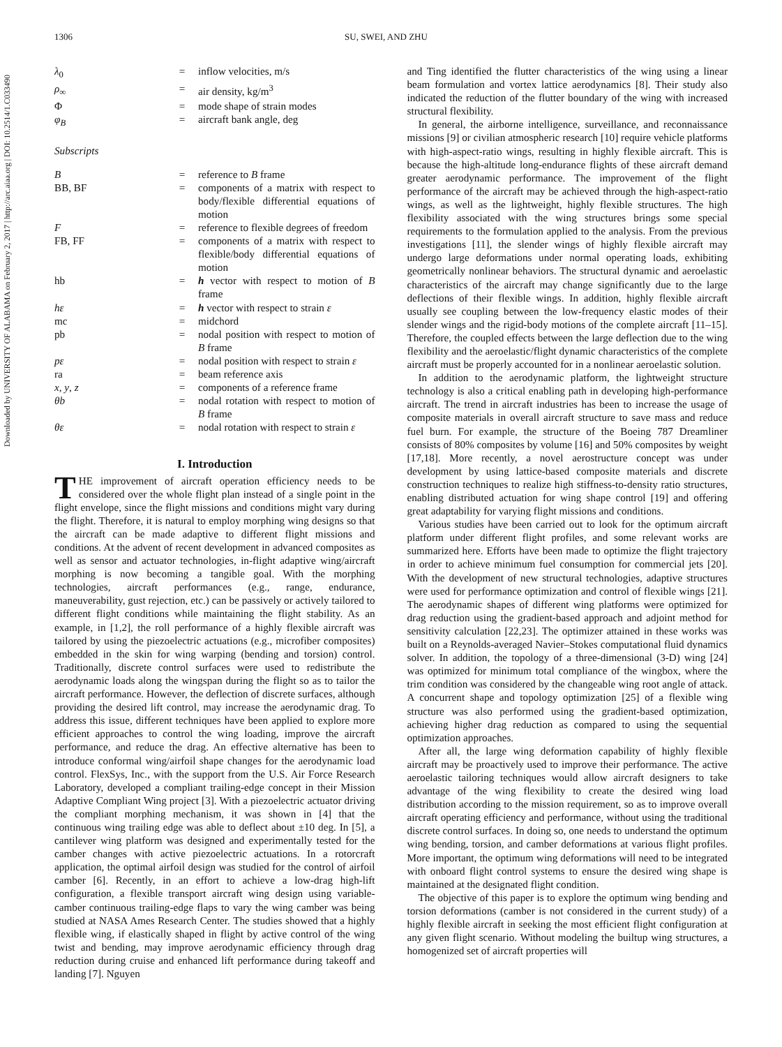1306 SU, SWEI, AND ZHU
Downloaded by UNIVERSITY OF ALABAMA on February 2, 2017 | http://arc.aiaa.org | DOI: 10.2514/1.C033490
| λ<sub>0</sub> | = | inflow velocities, m/s |
| ρ<sub>∞</sub> | = | air density, kg/m<sup>3</sup> |
| Φ | = | mode shape of strain modes |
| φ<sub>B</sub> | = | aircraft bank angle, deg |
Subscripts
| B | = | reference to B frame |
| BB, BF | = | components of a matrix with respect to body/flexible differential equations of motion |
| F | = | reference to flexible degrees of freedom |
| FB, FF | = | components of a matrix with respect to flexible/body differential equations of motion |
| hb | = | h vector with respect to motion of B frame |
| hε | = | h vector with respect to strain ε |
| mc | = | midchord |
| pb | = | nodal position with respect to motion of B frame |
| pε | = | nodal position with respect to strain ε |
| ra | = | beam reference axis |
| x , y , z | = | components of a reference frame |
| θb | = | nodal rotation with respect to motion of B frame |
| θε | = | nodal rotation with respect to strain ε |
I. Introduction
THE improvement of aircraft operation efficiency needs to be considered over the whole flight plan instead of a single point in the flight envelope, since the flight missions and conditions might vary during the flight. Therefore, it is natural to employ morphing wing designs so that the aircraft can be made adaptive to different flight missions and conditions. At the advent of recent development in advanced composites as well as sensor and actuator technologies, in-flight adaptive wing/aircraft morphing is now becoming a tangible goal. With the morphing technologies, aircraft performances (e.g., range, endurance, maneuverability, gust rejection, etc.) can be passively or actively tailored to different flight conditions while maintaining the flight stability. As an example, in [1,2], the roll performance of a highly flexible aircraft was tailored by using the piezoelectric actuations (e.g., microfiber composites) embedded in the skin for wing warping (bending and torsion) control. Traditionally, discrete control surfaces were used to redistribute the aerodynamic loads along the wingspan during the flight so as to tailor the aircraft performance. However, the deflection of discrete surfaces, although providing the desired lift control, may increase the aerodynamic drag. To address this issue, different techniques have been applied to explore more efficient approaches to control the wing loading, improve the aircraft performance, and reduce the drag. An effective alternative has been to introduce conformal wing/airfoil shape changes for the aerodynamic load control. FlexSys, Inc., with the support from the U.S. Air Force Research Laboratory, developed a compliant trailing-edge concept in their Mission Adaptive Compliant Wing project [3]. With a piezoelectric actuator driving the compliant morphing mechanism, it was shown in [4] that the continuous wing trailing edge was able to deflect about ±10 deg. In [5], a cantilever wing platform was designed and experimentally tested for the camber changes with active piezoelectric actuations. In a rotorcraft application, the optimal airfoil design was studied for the control of airfoil camber [6]. Recently, in an effort to achieve a low-drag high-lift configuration, a flexible transport aircraft wing design using variable-camber continuous trailing-edge flaps to vary the wing camber was being studied at NASA Ames Research Center. The studies showed that a highly flexible wing, if elastically shaped in flight by active control of the wing twist and bending, may improve aerodynamic efficiency through drag reduction during cruise and enhanced lift performance during takeoff and landing [7]. Nguyen
and Ting identified the flutter characteristics of the wing using a linear beam formulation and vortex lattice aerodynamics [8]. Their study also indicated the reduction of the flutter boundary of the wing with increased structural flexibility.
In general, the airborne intelligence, surveillance, and reconnaissance missions [9] or civilian atmospheric research [10] require vehicle platforms with high-aspect-ratio wings, resulting in highly flexible aircraft. This is because the high-altitude long-endurance flights of these aircraft demand greater aerodynamic performance. The improvement of the flight performance of the aircraft may be achieved through the high-aspect-ratio wings, as well as the lightweight, highly flexible structures. The high flexibility associated with the wing structures brings some special requirements to the formulation applied to the analysis. From the previous investigations [11], the slender wings of highly flexible aircraft may undergo large deformations under normal operating loads, exhibiting geometrically nonlinear behaviors. The structural dynamic and aeroelastic characteristics of the aircraft may change significantly due to the large deflections of their flexible wings. In addition, highly flexible aircraft usually see coupling between the low-frequency elastic modes of their slender wings and the rigid-body motions of the complete aircraft [11–15]. Therefore, the coupled effects between the large deflection due to the wing flexibility and the aeroelastic/flight dynamic characteristics of the complete aircraft must be properly accounted for in a nonlinear aeroelastic solution.
In addition to the aerodynamic platform, the lightweight structure technology is also a critical enabling path in developing high-performance aircraft. The trend in aircraft industries has been to increase the usage of composite materials in overall aircraft structure to save mass and reduce fuel burn. For example, the structure of the Boeing 787 Dreamliner consists of 80% composites by volume [16] and 50% composites by weight [17,18]. More recently, a novel aerostructure concept was under development by using lattice-based composite materials and discrete construction techniques to realize high stiffness-to-density ratio structures, enabling distributed actuation for wing shape control [19] and offering great adaptability for varying flight missions and conditions.
Various studies have been carried out to look for the optimum aircraft platform under different flight profiles, and some relevant works are summarized here. Efforts have been made to optimize the flight trajectory in order to achieve minimum fuel consumption for commercial jets [20]. With the development of new structural technologies, adaptive structures were used for performance optimization and control of flexible wings [21]. The aerodynamic shapes of different wing platforms were optimized for drag reduction using the gradient-based approach and adjoint method for sensitivity calculation [22,23]. The optimizer attained in these works was built on a Reynolds-averaged Navier–Stokes computational fluid dynamics solver. In addition, the topology of a three-dimensional (3-D) wing [24] was optimized for minimum total compliance of the wingbox, where the trim condition was considered by the changeable wing root angle of attack. A concurrent shape and topology optimization [25] of a flexible wing structure was also performed using the gradient-based optimization, achieving higher drag reduction as compared to using the sequential optimization approaches.
After all, the large wing deformation capability of highly flexible aircraft may be proactively used to improve their performance. The active aeroelastic tailoring techniques would allow aircraft designers to take advantage of the wing flexibility to create the desired wing load distribution according to the mission requirement, so as to improve overall aircraft operating efficiency and performance, without using the traditional discrete control surfaces. In doing so, one needs to understand the optimum wing bending, torsion, and camber deformations at various flight profiles. More important, the optimum wing deformations will need to be integrated with onboard flight control systems to ensure the desired wing shape is maintained at the designated flight condition.
The objective of this paper is to explore the optimum wing bending and torsion deformations (camber is not considered in the current study) of a highly flexible aircraft in seeking the most efficient flight configuration at any given flight scenario. Without modeling the builtup wing structures, a homogenized set of aircraft properties will